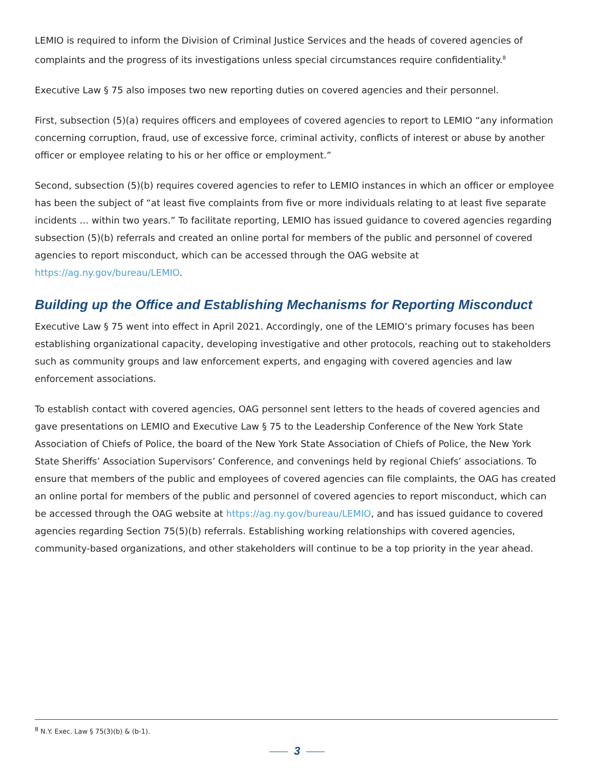LEMIO is required to inform the Division of Criminal Justice Services and the heads of covered agencies of complaints and the progress of its investigations unless special circumstances require confidentiality.<sup>8</sup>
Executive Law § 75 also imposes two new reporting duties on covered agencies and their personnel.
First, subsection (5)(a) requires officers and employees of covered agencies to report to LEMIO “any information concerning corruption, fraud, use of excessive force, criminal activity, conflicts of interest or abuse by another officer or employee relating to his or her office or employment.”
Second, subsection (5)(b) requires covered agencies to refer to LEMIO instances in which an officer or employee has been the subject of “at least five complaints from five or more individuals relating to at least five separate incidents … within two years.” To facilitate reporting, LEMIO has issued guidance to covered agencies regarding subsection (5)(b) referrals and created an online portal for members of the public and personnel of covered agencies to report misconduct, which can be accessed through the OAG website at https://ag.ny.gov/bureau/LEMIO.
Building up the Office and Establishing Mechanisms for Reporting Misconduct
Executive Law § 75 went into effect in April 2021. Accordingly, one of the LEMIO’s primary focuses has been establishing organizational capacity, developing investigative and other protocols, reaching out to stakeholders such as community groups and law enforcement experts, and engaging with covered agencies and law enforcement associations.
To establish contact with covered agencies, OAG personnel sent letters to the heads of covered agencies and gave presentations on LEMIO and Executive Law § 75 to the Leadership Conference of the New York State Association of Chiefs of Police, the board of the New York State Association of Chiefs of Police, the New York State Sheriffs’ Association Supervisors’ Conference, and convenings held by regional Chiefs’ associations. To ensure that members of the public and employees of covered agencies can file complaints, the OAG has created an online portal for members of the public and personnel of covered agencies to report misconduct, which can be accessed through the OAG website at https://ag.ny.gov/bureau/LEMIO, and has issued guidance to covered agencies regarding Section 75(5)(b) referrals. Establishing working relationships with covered agencies, community-based organizations, and other stakeholders will continue to be a top priority in the year ahead.
<sup>8</sup> N.Y. Exec. Law § 75(3)(b) & (b-1).
3